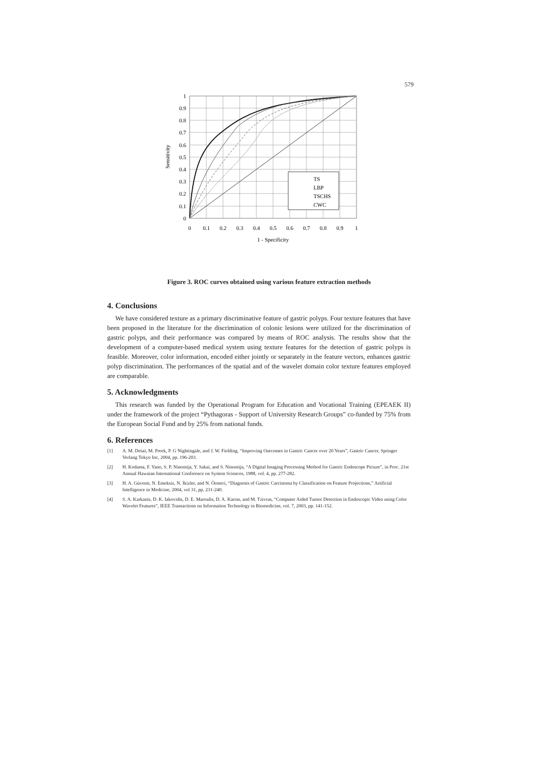579
TS
LBP
TSCHS
CWC
1
0.9
0.8
0.7
0.6
0.5
0.4
0.3
0.2
0.1
0
0
0.1
0.2
0.3
0.4
0.5
0.6
0.7
0.8
0.9
1
1 - Specificity
Sensitivity
Figure 3. ROC curves obtained using various feature extraction methods
4. Conclusions
We have considered texture as a primary discriminative feature of gastric polyps. Four texture features that have been proposed in the literature for the discrimination of colonic lesions were utilized for the discrimination of gastric polyps, and their performance was compared by means of ROC analysis. The results show that the development of a computer-based medical system using texture features for the detection of gastric polyps is feasible. Moreover, color information, encoded either jointly or separately in the feature vectors, enhances gastric polyp discrimination. The performances of the spatial and of the wavelet domain color texture features employed are comparable.
5. Acknowledgments
This research was funded by the Operational Program for Education and Vocational Training (EPEAEK II) under the framework of the project “Pythagoras - Support of University Research Groups” co-funded by 75% from the European Social Fund and by 25% from national funds.
6. References
[1] A. M. Desai, M. Preek, P. G Nightingale, and J. W. Fielding, “Improving Outcomes in Gastric Cancer over 20 Years”, Gastric Cancer, Springer Verlang Tokyo Inc, 2004, pp. 196-203.
[2] H. Kodama, F. Yano, S. P. Ninomija, Y. Sakai, and S. Ninomija, “A Digital Imaging Processing Method for Gastric Endoscope Picture”, in Proc. 21st Annual Hawaian International Conference on System Sciences, 1988, vol. 4, pp. 277-282.
[3] H. A. Güvenir, N. Emeksiz, N. Ikizler, and N. Örmeci, “Diagnosis of Gastric Carcinoma by Classification on Feature Projections,” Artificial Intelligence in Medicine, 2004, vol 31, pp. 231-240.
[4] S. A. Karkanis, D. K. Iakovidis, D. E. Maroulis, D. A. Karras, and M. Tzivras, “Computer Aided Tumor Detection in Endoscopic Video using Color Wavelet Features”, IEEE Transactions on Information Technology in Biomedicine, vol. 7, 2003, pp. 141-152.